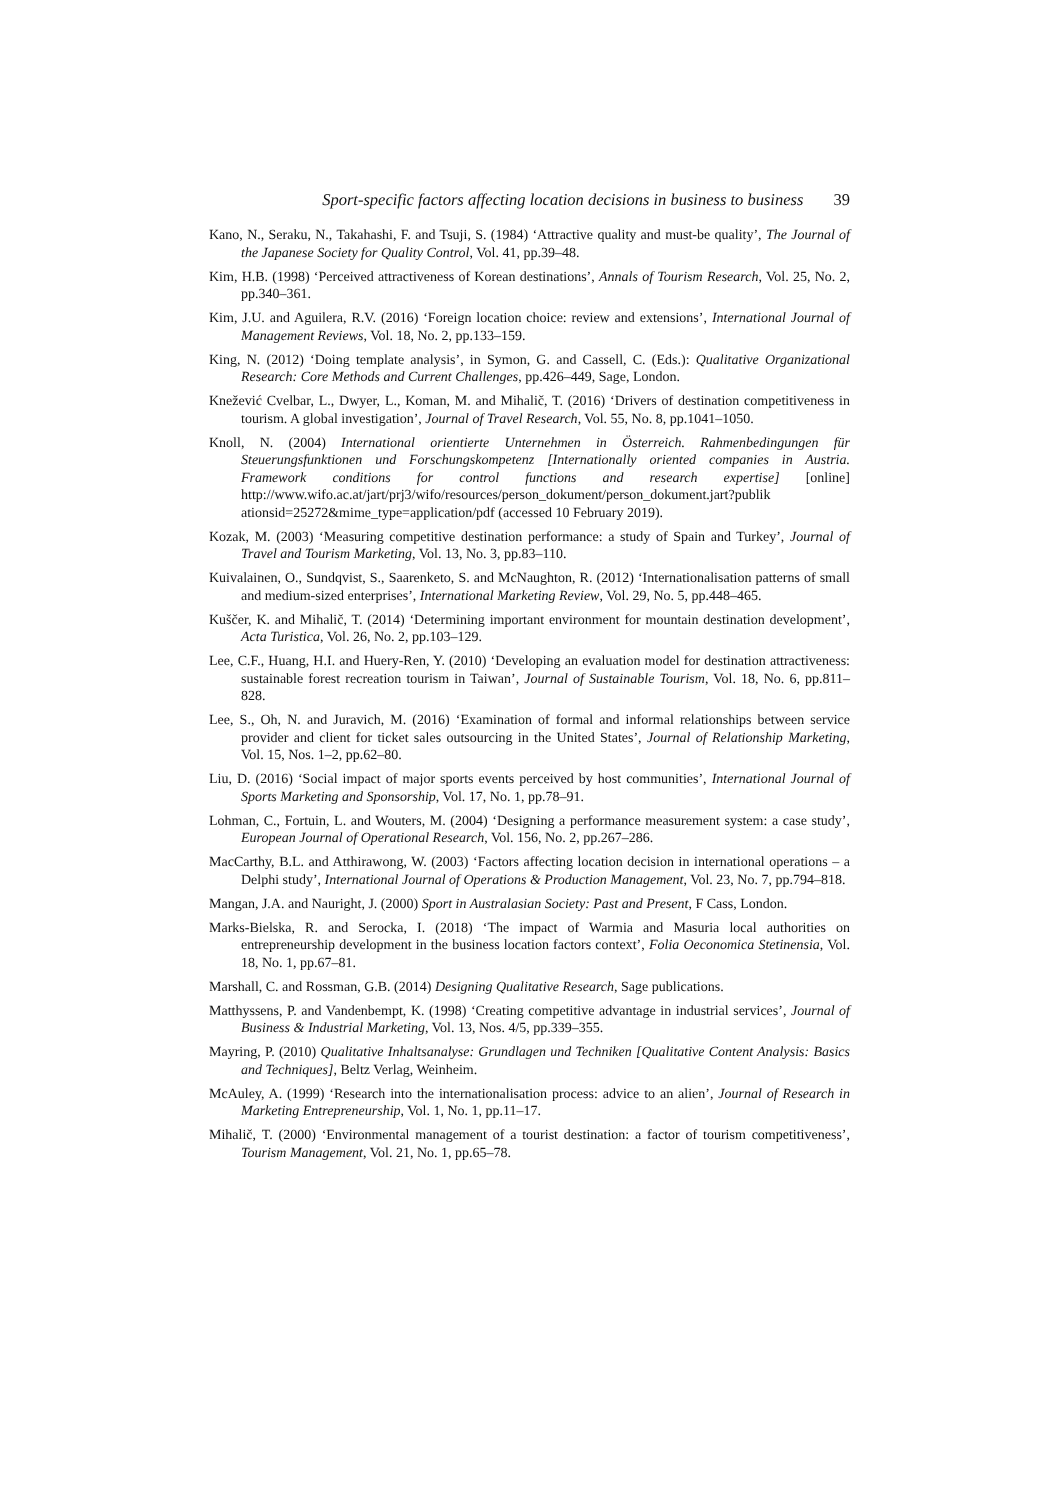Sport-specific factors affecting location decisions in business to business 39
Kano, N., Seraku, N., Takahashi, F. and Tsuji, S. (1984) ‘Attractive quality and must-be quality’, The Journal of the Japanese Society for Quality Control, Vol. 41, pp.39–48.
Kim, H.B. (1998) ‘Perceived attractiveness of Korean destinations’, Annals of Tourism Research, Vol. 25, No. 2, pp.340–361.
Kim, J.U. and Aguilera, R.V. (2016) ‘Foreign location choice: review and extensions’, International Journal of Management Reviews, Vol. 18, No. 2, pp.133–159.
King, N. (2012) ‘Doing template analysis’, in Symon, G. and Cassell, C. (Eds.): Qualitative Organizational Research: Core Methods and Current Challenges, pp.426–449, Sage, London.
Knežević Cvelbar, L., Dwyer, L., Koman, M. and Mihalič, T. (2016) ‘Drivers of destination competitiveness in tourism. A global investigation’, Journal of Travel Research, Vol. 55, No. 8, pp.1041–1050.
Knoll, N. (2004) International orientierte Unternehmen in Österreich. Rahmenbedingungen für Steuerungsfunktionen und Forschungskompetenz [Internationally oriented companies in Austria. Framework conditions for control functions and research expertise] [online] http://www.wifo.ac.at/jart/prj3/wifo/resources/person_dokument/person_dokument.jart?publik ationsid=25272&mime_type=application/pdf (accessed 10 February 2019).
Kozak, M. (2003) ‘Measuring competitive destination performance: a study of Spain and Turkey’, Journal of Travel and Tourism Marketing, Vol. 13, No. 3, pp.83–110.
Kuivalainen, O., Sundqvist, S., Saarenketo, S. and McNaughton, R. (2012) ‘Internationalisation patterns of small and medium-sized enterprises’, International Marketing Review, Vol. 29, No. 5, pp.448–465.
Kuščer, K. and Mihalič, T. (2014) ‘Determining important environment for mountain destination development’, Acta Turistica, Vol. 26, No. 2, pp.103–129.
Lee, C.F., Huang, H.I. and Huery-Ren, Y. (2010) ‘Developing an evaluation model for destination attractiveness: sustainable forest recreation tourism in Taiwan’, Journal of Sustainable Tourism, Vol. 18, No. 6, pp.811–828.
Lee, S., Oh, N. and Juravich, M. (2016) ‘Examination of formal and informal relationships between service provider and client for ticket sales outsourcing in the United States’, Journal of Relationship Marketing, Vol. 15, Nos. 1–2, pp.62–80.
Liu, D. (2016) ‘Social impact of major sports events perceived by host communities’, International Journal of Sports Marketing and Sponsorship, Vol. 17, No. 1, pp.78–91.
Lohman, C., Fortuin, L. and Wouters, M. (2004) ‘Designing a performance measurement system: a case study’, European Journal of Operational Research, Vol. 156, No. 2, pp.267–286.
MacCarthy, B.L. and Atthirawong, W. (2003) ‘Factors affecting location decision in international operations – a Delphi study’, International Journal of Operations & Production Management, Vol. 23, No. 7, pp.794–818.
Mangan, J.A. and Nauright, J. (2000) Sport in Australasian Society: Past and Present, F Cass, London.
Marks-Bielska, R. and Serocka, I. (2018) ‘The impact of Warmia and Masuria local authorities on entrepreneurship development in the business location factors context’, Folia Oeconomica Stetinensia, Vol. 18, No. 1, pp.67–81.
Marshall, C. and Rossman, G.B. (2014) Designing Qualitative Research, Sage publications.
Matthyssens, P. and Vandenbempt, K. (1998) ‘Creating competitive advantage in industrial services’, Journal of Business & Industrial Marketing, Vol. 13, Nos. 4/5, pp.339–355.
Mayring, P. (2010) Qualitative Inhaltsanalyse: Grundlagen und Techniken [Qualitative Content Analysis: Basics and Techniques], Beltz Verlag, Weinheim.
McAuley, A. (1999) ‘Research into the internationalisation process: advice to an alien’, Journal of Research in Marketing Entrepreneurship, Vol. 1, No. 1, pp.11–17.
Mihalič, T. (2000) ‘Environmental management of a tourist destination: a factor of tourism competitiveness’, Tourism Management, Vol. 21, No. 1, pp.65–78.